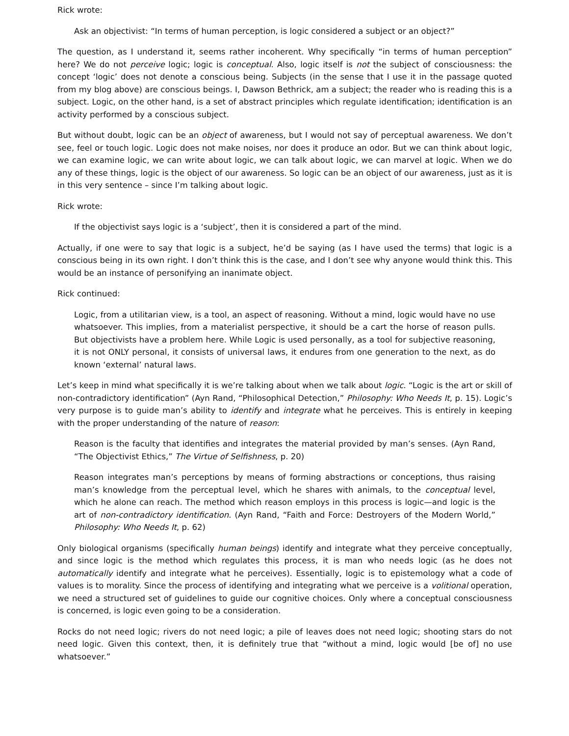Rick wrote:
Ask an objectivist: “In terms of human perception, is logic considered a subject or an object?”
The question, as I understand it, seems rather incoherent. Why specifically “in terms of human perception” here? We do not perceive logic; logic is conceptual. Also, logic itself is not the subject of consciousness: the concept ‘logic’ does not denote a conscious being. Subjects (in the sense that I use it in the passage quoted from my blog above) are conscious beings. I, Dawson Bethrick, am a subject; the reader who is reading this is a subject. Logic, on the other hand, is a set of abstract principles which regulate identification; identification is an activity performed by a conscious subject.
But without doubt, logic can be an object of awareness, but I would not say of perceptual awareness. We don’t see, feel or touch logic. Logic does not make noises, nor does it produce an odor. But we can think about logic, we can examine logic, we can write about logic, we can talk about logic, we can marvel at logic. When we do any of these things, logic is the object of our awareness. So logic can be an object of our awareness, just as it is in this very sentence – since I’m talking about logic.
Rick wrote:
If the objectivist says logic is a ‘subject’, then it is considered a part of the mind.
Actually, if one were to say that logic is a subject, he’d be saying (as I have used the terms) that logic is a conscious being in its own right. I don’t think this is the case, and I don’t see why anyone would think this. This would be an instance of personifying an inanimate object.
Rick continued:
Logic, from a utilitarian view, is a tool, an aspect of reasoning. Without a mind, logic would have no use whatsoever. This implies, from a materialist perspective, it should be a cart the horse of reason pulls. But objectivists have a problem here. While Logic is used personally, as a tool for subjective reasoning, it is not ONLY personal, it consists of universal laws, it endures from one generation to the next, as do known ‘external’ natural laws.
Let’s keep in mind what specifically it is we’re talking about when we talk about logic. “Logic is the art or skill of non-contradictory identification” (Ayn Rand, “Philosophical Detection,” Philosophy: Who Needs It, p. 15). Logic’s very purpose is to guide man’s ability to identify and integrate what he perceives. This is entirely in keeping with the proper understanding of the nature of reason:
Reason is the faculty that identifies and integrates the material provided by man’s senses. (Ayn Rand, “The Objectivist Ethics,” The Virtue of Selfishness, p. 20)
Reason integrates man’s perceptions by means of forming abstractions or conceptions, thus raising man’s knowledge from the perceptual level, which he shares with animals, to the conceptual level, which he alone can reach. The method which reason employs in this process is logic—and logic is the art of non-contradictory identification. (Ayn Rand, “Faith and Force: Destroyers of the Modern World,” Philosophy: Who Needs It, p. 62)
Only biological organisms (specifically human beings) identify and integrate what they perceive conceptually, and since logic is the method which regulates this process, it is man who needs logic (as he does not automatically identify and integrate what he perceives). Essentially, logic is to epistemology what a code of values is to morality. Since the process of identifying and integrating what we perceive is a volitional operation, we need a structured set of guidelines to guide our cognitive choices. Only where a conceptual consciousness is concerned, is logic even going to be a consideration.
Rocks do not need logic; rivers do not need logic; a pile of leaves does not need logic; shooting stars do not need logic. Given this context, then, it is definitely true that “without a mind, logic would [be of] no use whatsoever.”